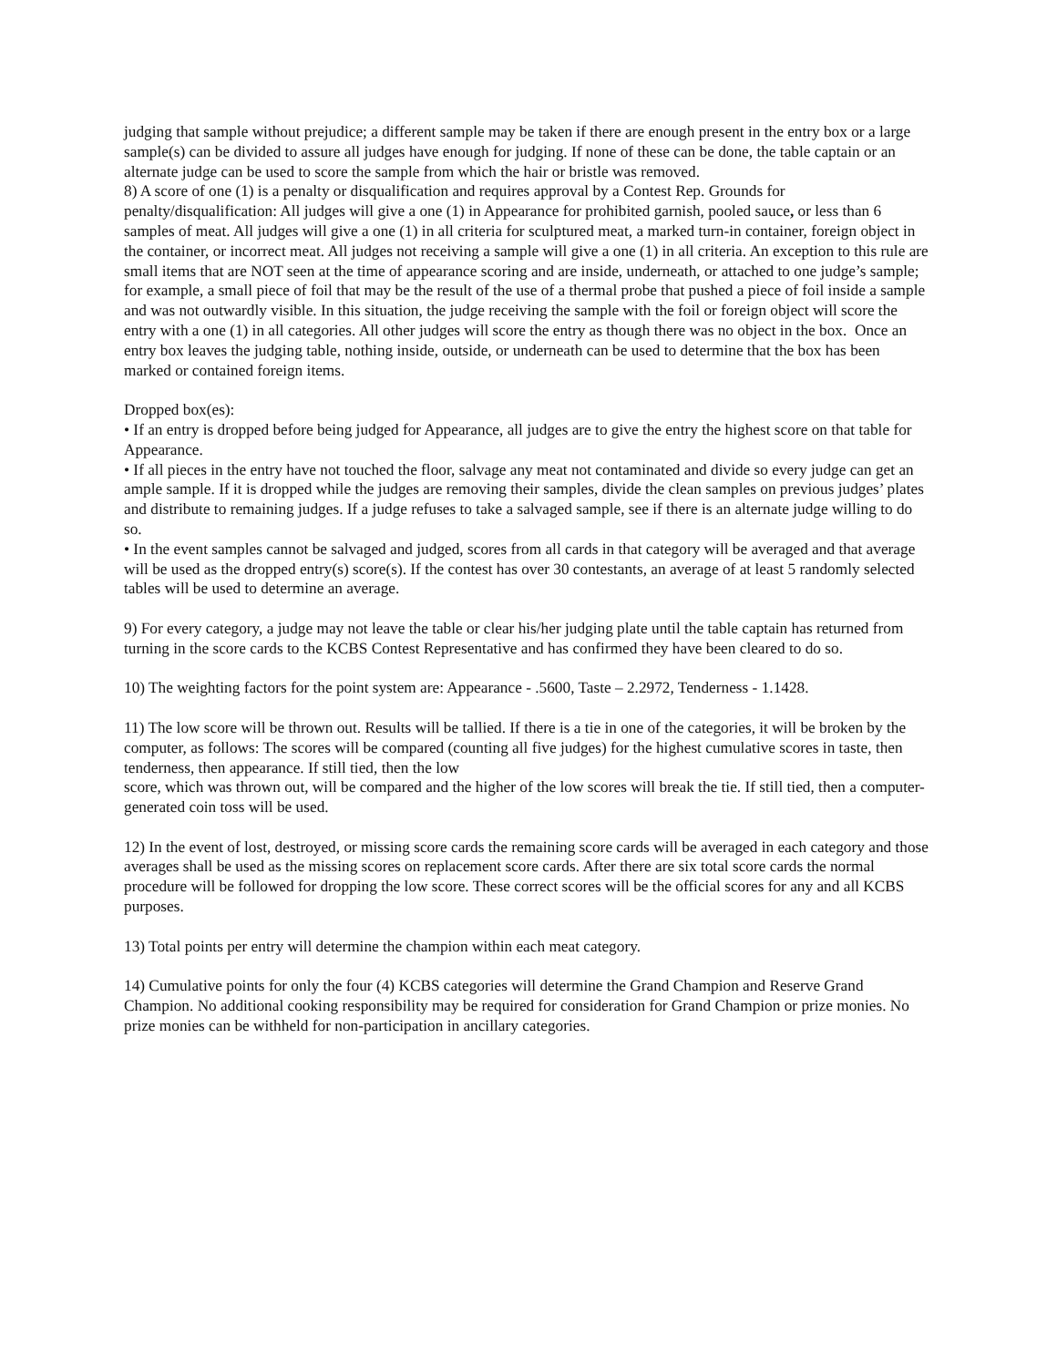judging that sample without prejudice; a different sample may be taken if there are enough present in the entry box or a large sample(s) can be divided to assure all judges have enough for judging. If none of these can be done, the table captain or an alternate judge can be used to score the sample from which the hair or bristle was removed.
8) A score of one (1) is a penalty or disqualification and requires approval by a Contest Rep. Grounds for penalty/disqualification: All judges will give a one (1) in Appearance for prohibited garnish, pooled sauce, or less than 6 samples of meat. All judges will give a one (1) in all criteria for sculptured meat, a marked turn-in container, foreign object in the container, or incorrect meat. All judges not receiving a sample will give a one (1) in all criteria. An exception to this rule are small items that are NOT seen at the time of appearance scoring and are inside, underneath, or attached to one judge’s sample; for example, a small piece of foil that may be the result of the use of a thermal probe that pushed a piece of foil inside a sample and was not outwardly visible. In this situation, the judge receiving the sample with the foil or foreign object will score the entry with a one (1) in all categories. All other judges will score the entry as though there was no object in the box. Once an entry box leaves the judging table, nothing inside, outside, or underneath can be used to determine that the box has been marked or contained foreign items.
Dropped box(es):
• If an entry is dropped before being judged for Appearance, all judges are to give the entry the highest score on that table for Appearance.
• If all pieces in the entry have not touched the floor, salvage any meat not contaminated and divide so every judge can get an ample sample. If it is dropped while the judges are removing their samples, divide the clean samples on previous judges’ plates and distribute to remaining judges. If a judge refuses to take a salvaged sample, see if there is an alternate judge willing to do so.
• In the event samples cannot be salvaged and judged, scores from all cards in that category will be averaged and that average will be used as the dropped entry(s) score(s). If the contest has over 30 contestants, an average of at least 5 randomly selected tables will be used to determine an average.
9) For every category, a judge may not leave the table or clear his/her judging plate until the table captain has returned from turning in the score cards to the KCBS Contest Representative and has confirmed they have been cleared to do so.
10) The weighting factors for the point system are: Appearance - .5600, Taste – 2.2972, Tenderness - 1.1428.
11) The low score will be thrown out. Results will be tallied. If there is a tie in one of the categories, it will be broken by the computer, as follows: The scores will be compared (counting all five judges) for the highest cumulative scores in taste, then tenderness, then appearance. If still tied, then the low
score, which was thrown out, will be compared and the higher of the low scores will break the tie. If still tied, then a computer-generated coin toss will be used.
12) In the event of lost, destroyed, or missing score cards the remaining score cards will be averaged in each category and those averages shall be used as the missing scores on replacement score cards. After there are six total score cards the normal procedure will be followed for dropping the low score. These correct scores will be the official scores for any and all KCBS purposes.
13) Total points per entry will determine the champion within each meat category.
14) Cumulative points for only the four (4) KCBS categories will determine the Grand Champion and Reserve Grand Champion. No additional cooking responsibility may be required for consideration for Grand Champion or prize monies. No prize monies can be withheld for non-participation in ancillary categories.